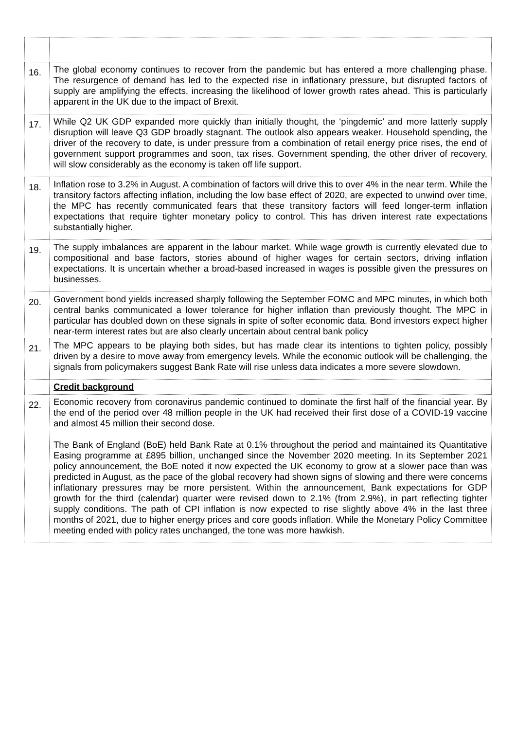| 16. | The global economy continues to recover from the pandemic but has entered a more challenging phase. The resurgence of demand has led to the expected rise in inflationary pressure, but disrupted factors of supply are amplifying the effects, increasing the likelihood of lower growth rates ahead. This is particularly apparent in the UK due to the impact of Brexit. |
| 17. | While Q2 UK GDP expanded more quickly than initially thought, the ‘pingdemic’ and more latterly supply disruption will leave Q3 GDP broadly stagnant. The outlook also appears weaker. Household spending, the driver of the recovery to date, is under pressure from a combination of retail energy price rises, the end of government support programmes and soon, tax rises. Government spending, the other driver of recovery, will slow considerably as the economy is taken off life support. |
| 18. | Inflation rose to 3.2% in August. A combination of factors will drive this to over 4% in the near term. While the transitory factors affecting inflation, including the low base effect of 2020, are expected to unwind over time, the MPC has recently communicated fears that these transitory factors will feed longer-term inflation expectations that require tighter monetary policy to control. This has driven interest rate expectations substantially higher. |
| 19. | The supply imbalances are apparent in the labour market. While wage growth is currently elevated due to compositional and base factors, stories abound of higher wages for certain sectors, driving inflation expectations. It is uncertain whether a broad-based increased in wages is possible given the pressures on businesses. |
| 20. | Government bond yields increased sharply following the September FOMC and MPC minutes, in which both central banks communicated a lower tolerance for higher inflation than previously thought. The MPC in particular has doubled down on these signals in spite of softer economic data. Bond investors expect higher near-term interest rates but are also clearly uncertain about central bank policy |
| 21. | The MPC appears to be playing both sides, but has made clear its intentions to tighten policy, possibly driven by a desire to move away from emergency levels. While the economic outlook will be challenging, the signals from policymakers suggest Bank Rate will rise unless data indicates a more severe slowdown. |
| | Credit background |
| 22. | Economic recovery from coronavirus pandemic continued to dominate the first half of the financial year. By the end of the period over 48 million people in the UK had received their first dose of a COVID-19 vaccine and almost 45 million their second dose. The Bank of England (BoE) held Bank Rate at 0.1% throughout the period and maintained its Quantitative Easing programme at £895 billion, unchanged since the November 2020 meeting. In its September 2021 policy announcement, the BoE noted it now expected the UK economy to grow at a slower pace than was predicted in August, as the pace of the global recovery had shown signs of slowing and there were concerns inflationary pressures may be more persistent. Within the announcement, Bank expectations for GDP growth for the third (calendar) quarter were revised down to 2.1% (from 2.9%), in part reflecting tighter supply conditions. The path of CPI inflation is now expected to rise slightly above 4% in the last three months of 2021, due to higher energy prices and core goods inflation. While the Monetary Policy Committee meeting ended with policy rates unchanged, the tone was more hawkish. |